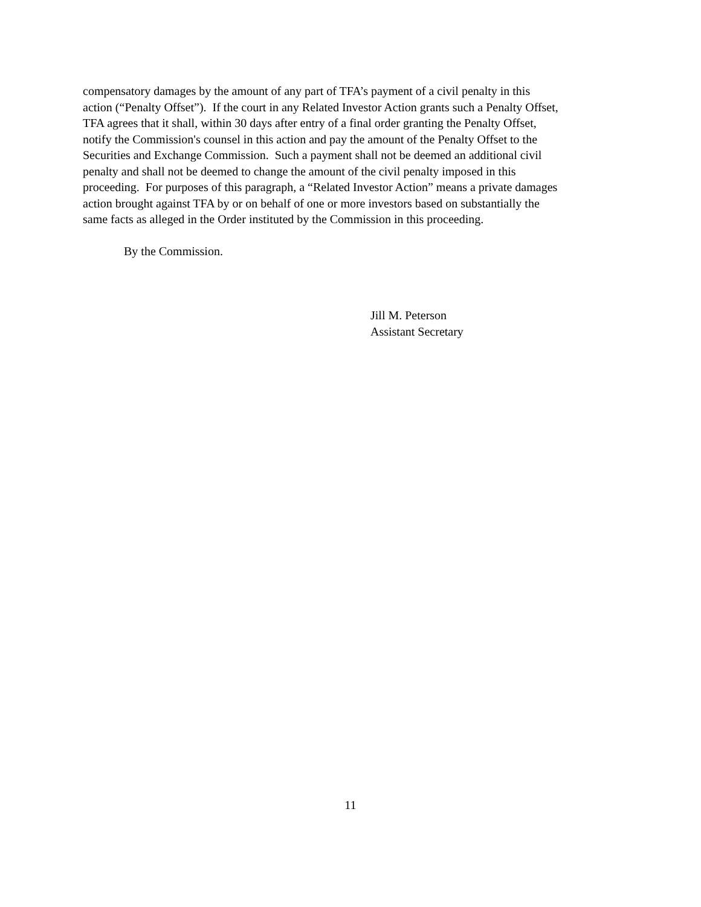compensatory damages by the amount of any part of TFA’s payment of a civil penalty in this
action (“Penalty Offset”). If the court in any Related Investor Action grants such a Penalty Offset,
TFA agrees that it shall, within 30 days after entry of a final order granting the Penalty Offset,
notify the Commission's counsel in this action and pay the amount of the Penalty Offset to the
Securities and Exchange Commission. Such a payment shall not be deemed an additional civil
penalty and shall not be deemed to change the amount of the civil penalty imposed in this
proceeding. For purposes of this paragraph, a “Related Investor Action” means a private damages
action brought against TFA by or on behalf of one or more investors based on substantially the
same facts as alleged in the Order instituted by the Commission in this proceeding.
By the Commission.
Jill M. Peterson
Assistant Secretary
11